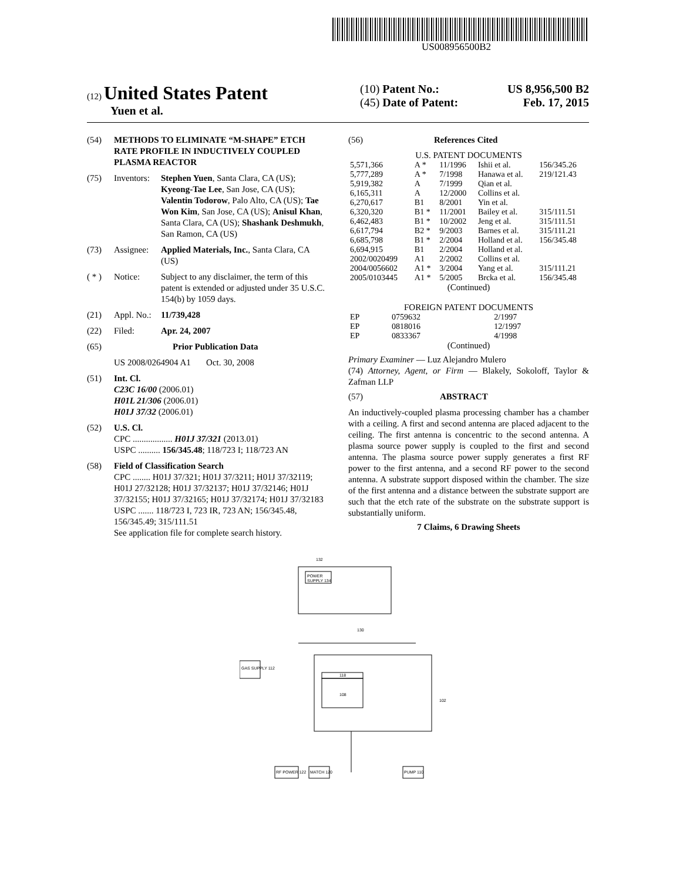US008956500B2
(12) United States Patent
Yuen et al.
(10) Patent No.: US 8,956,500 B2
(45) Date of Patent: Feb. 17, 2015
(54) METHODS TO ELIMINATE “M-SHAPE” ETCH RATE PROFILE IN INDUCTIVELY COUPLED PLASMA REACTOR
(75) Inventors: Stephen Yuen, Santa Clara, CA (US); Kyeong-Tae Lee, San Jose, CA (US); Valentin Todorow, Palo Alto, CA (US); Tae Won Kim, San Jose, CA (US); Anisul Khan, Santa Clara, CA (US); Shashank Deshmukh, San Ramon, CA (US)
(73) Assignee: Applied Materials, Inc., Santa Clara, CA (US)
( * ) Notice: Subject to any disclaimer, the term of this patent is extended or adjusted under 35 U.S.C. 154(b) by 1059 days.
(21) Appl. No.: 11/739,428
(22) Filed: Apr. 24, 2007
(65) Prior Publication Data
US 2008/0264904 A1 Oct. 30, 2008
(51) Int. Cl.
C23C 16/00 (2006.01)
H01L 21/306 (2006.01)
H01J 37/32 (2006.01)
(52) U.S. Cl.
CPC .................. H01J 37/321 (2013.01)
USPC .......... 156/345.48; 118/723 I; 118/723 AN
(58) Field of Classification Search
CPC ........ H01J 37/321; H01J 37/3211; H01J 37/32119; H01J 27/32128; H01J 37/32137; H01J 37/32146; H01J 37/32155; H01J 37/32165; H01J 37/32174; H01J 37/32183
USPC ....... 118/723 I, 723 IR, 723 AN; 156/345.48, 156/345.49; 315/111.51
See application file for complete search history.
(56) References Cited
U.S. PATENT DOCUMENTS
| 5,571,366 | A * | 11/1996 | Ishii et al. | 156/345.26 |
| 5,777,289 | A * | 7/1998 | Hanawa et al. | 219/121.43 |
| 5,919,382 | A | 7/1999 | Qian et al. | |
| 6,165,311 | A | 12/2000 | Collins et al. | |
| 6,270,617 | B1 | 8/2001 | Yin et al. | |
| 6,320,320 | B1 * | 11/2001 | Bailey et al. | 315/111.51 |
| 6,462,483 | B1 * | 10/2002 | Jeng et al. | 315/111.51 |
| 6,617,794 | B2 * | 9/2003 | Barnes et al. | 315/111.21 |
| 6,685,798 | B1 * | 2/2004 | Holland et al. | 156/345.48 |
| 6,694,915 | B1 | 2/2004 | Holland et al. | |
| 2002/0020499 | A1 | 2/2002 | Collins et al. | |
| 2004/0056602 | A1 * | 3/2004 | Yang et al. | 315/111.21 |
| 2005/0103445 | A1 * | 5/2005 | Brcka et al. | 156/345.48 |
(Continued)
FOREIGN PATENT DOCUMENTS
| EP | 0759632 | 2/1997 |
| EP | 0818016 | 12/1997 |
| EP | 0833367 | 4/1998 |
(Continued)
Primary Examiner — Luz Alejandro Mulero
(74) Attorney, Agent, or Firm — Blakely, Sokoloff, Taylor & Zafman LLP
(57) ABSTRACT
An inductively-coupled plasma processing chamber has a chamber with a ceiling. A first and second antenna are placed adjacent to the ceiling. The first antenna is concentric to the second antenna. A plasma source power supply is coupled to the first and second antenna. The plasma source power supply generates a first RF power to the first antenna, and a second RF power to the second antenna. A substrate support disposed within the chamber. The size of the first antenna and a distance between the substrate support are such that the etch rate of the substrate on the substrate support is substantially uniform.
7 Claims, 6 Drawing Sheets
POWER
SUPPLY 134
118
108
GAS SUPPLY 112
RF POWER 122
MATCH 120
PUMP 110
132
130
102